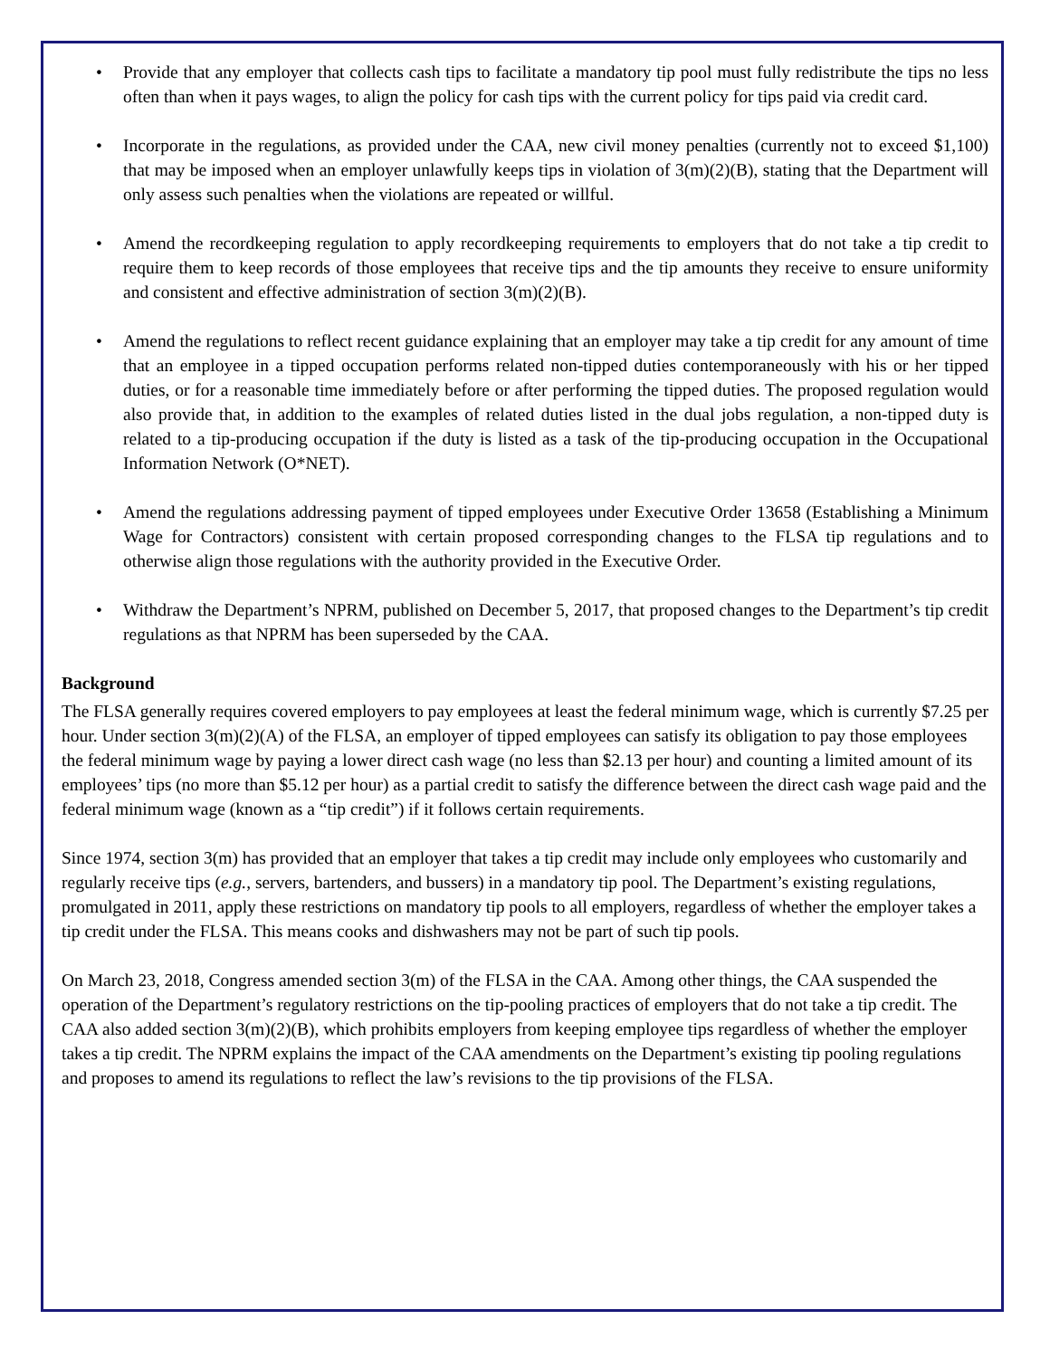• Provide that any employer that collects cash tips to facilitate a mandatory tip pool must fully redistribute the tips no less often than when it pays wages, to align the policy for cash tips with the current policy for tips paid via credit card.
• Incorporate in the regulations, as provided under the CAA, new civil money penalties (currently not to exceed $1,100) that may be imposed when an employer unlawfully keeps tips in violation of 3(m)(2)(B), stating that the Department will only assess such penalties when the violations are repeated or willful.
• Amend the recordkeeping regulation to apply recordkeeping requirements to employers that do not take a tip credit to require them to keep records of those employees that receive tips and the tip amounts they receive to ensure uniformity and consistent and effective administration of section 3(m)(2)(B).
• Amend the regulations to reflect recent guidance explaining that an employer may take a tip credit for any amount of time that an employee in a tipped occupation performs related non-tipped duties contemporaneously with his or her tipped duties, or for a reasonable time immediately before or after performing the tipped duties. The proposed regulation would also provide that, in addition to the examples of related duties listed in the dual jobs regulation, a non-tipped duty is related to a tip-producing occupation if the duty is listed as a task of the tip-producing occupation in the Occupational Information Network (O*NET).
• Amend the regulations addressing payment of tipped employees under Executive Order 13658 (Establishing a Minimum Wage for Contractors) consistent with certain proposed corresponding changes to the FLSA tip regulations and to otherwise align those regulations with the authority provided in the Executive Order.
• Withdraw the Department’s NPRM, published on December 5, 2017, that proposed changes to the Department’s tip credit regulations as that NPRM has been superseded by the CAA.
Background
The FLSA generally requires covered employers to pay employees at least the federal minimum wage, which is currently $7.25 per hour. Under section 3(m)(2)(A) of the FLSA, an employer of tipped employees can satisfy its obligation to pay those employees the federal minimum wage by paying a lower direct cash wage (no less than $2.13 per hour) and counting a limited amount of its employees’ tips (no more than $5.12 per hour) as a partial credit to satisfy the difference between the direct cash wage paid and the federal minimum wage (known as a “tip credit”) if it follows certain requirements.
Since 1974, section 3(m) has provided that an employer that takes a tip credit may include only employees who customarily and regularly receive tips (e.g., servers, bartenders, and bussers) in a mandatory tip pool. The Department’s existing regulations, promulgated in 2011, apply these restrictions on mandatory tip pools to all employers, regardless of whether the employer takes a tip credit under the FLSA. This means cooks and dishwashers may not be part of such tip pools.
On March 23, 2018, Congress amended section 3(m) of the FLSA in the CAA. Among other things, the CAA suspended the operation of the Department’s regulatory restrictions on the tip-pooling practices of employers that do not take a tip credit. The CAA also added section 3(m)(2)(B), which prohibits employers from keeping employee tips regardless of whether the employer takes a tip credit. The NPRM explains the impact of the CAA amendments on the Department’s existing tip pooling regulations and proposes to amend its regulations to reflect the law’s revisions to the tip provisions of the FLSA.